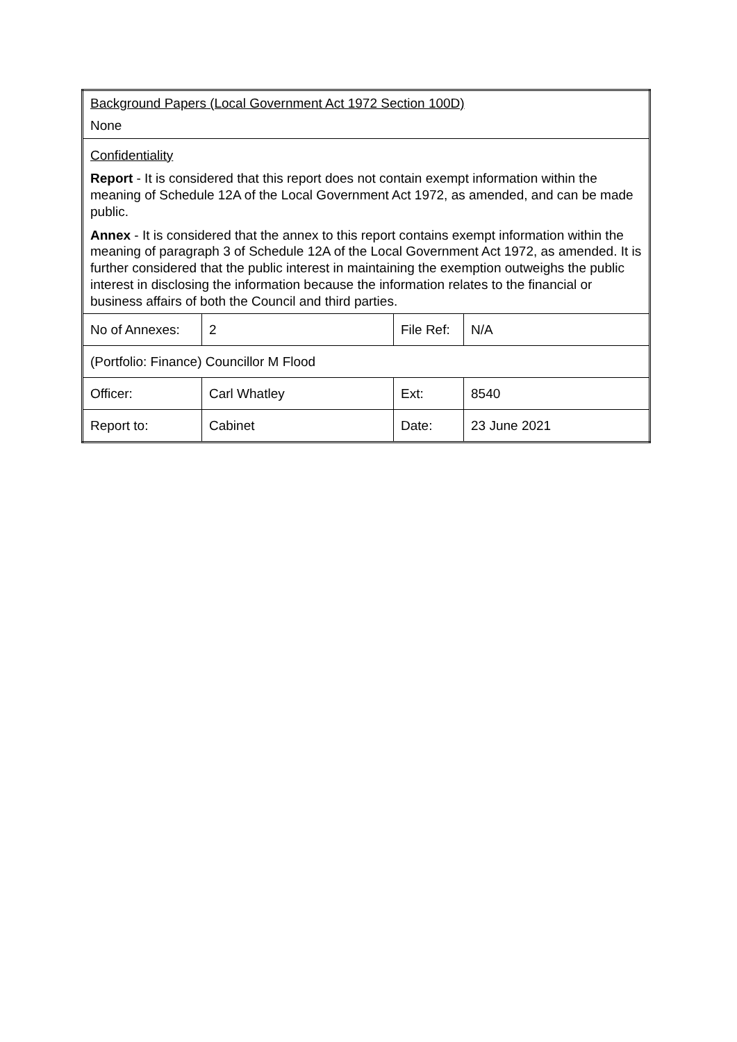| Background Papers (Local Government Act 1972 Section 100D) None | | | |
| Confidentiality Report - It is considered that this report does not contain exempt information within the meaning of Schedule 12A of the Local Government Act 1972, as amended, and can be made public. Annex - It is considered that the annex to this report contains exempt information within the meaning of paragraph 3 of Schedule 12A of the Local Government Act 1972, as amended. It is further considered that the public interest in maintaining the exemption outweighs the public interest in disclosing the information because the information relates to the financial or business affairs of both the Council and third parties. | | | |
| No of Annexes: | 2 | File Ref: | N/A |
| (Portfolio: Finance) Councillor M Flood | | | |
| Officer: | Carl Whatley | Ext: | 8540 |
| Report to: | Cabinet | Date: | 23 June 2021 |